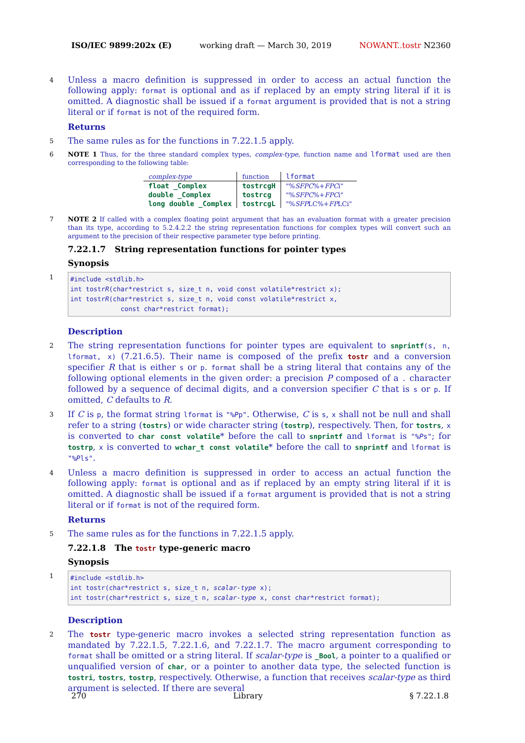ISO/IEC 9899:202x (E) working draft — March 30, 2019 NOWANT..tostr N2360
4 Unless a macro definition is suppressed in order to access an actual function the following apply: format is optional and as if replaced by an empty string literal if it is omitted. A diagnostic shall be issued if a format argument is provided that is not a string literal or if format is not of the required form.
Returns
5 The same rules as for the functions in 7.22.1.5 apply.
6 NOTE 1 Thus, for the three standard complex types, complex-type, function name and lformat used are then corresponding to the following table:
| complex-type | function | lformat |
| --- | --- | --- |
| float _Complex | tostrcgH | "% SFPC %+ FPC i" |
| double _Complex | tostrcg | "% SFPC %+ FPC i" |
| long double _Complex | tostrcgL | "% SFP LC%+ FP LCi" |
7 NOTE 2 If called with a complex floating point argument that has an evaluation format with a greater precision than its type, according to 5.2.4.2.2 the string representation functions for complex types will convert such an argument to the precision of their respective parameter type before printing.
7.22.1.7 String representation functions for pointer types
Synopsis
1
#include <stdlib.h>
int tostrR(char*restrict s, size_t n, void const volatile*restrict x);
int tostrR(char*restrict s, size_t n, void const volatile*restrict x,
             const char*restrict format);
Description
2 The string representation functions for pointer types are equivalent to snprintf(s, n, lformat, x) (7.21.6.5). Their name is composed of the prefix tostr and a conversion specifier R that is either s or p. format shall be a string literal that contains any of the following optional elements in the given order: a precision P composed of a . character followed by a sequence of decimal digits, and a conversion specifier C that is s or p. If omitted, C defaults to R.
3 If C is p, the format string lformat is "%Pp". Otherwise, C is s, x shall not be null and shall refer to a string (tostrs) or wide character string (tostrp), respectively. Then, for tostrs, x is converted to char const volatile* before the call to snprintf and lformat is "%Ps"; for tostrp, x is converted to wchar_t const volatile* before the call to snprintf and lformat is "%Pls".
4 Unless a macro definition is suppressed in order to access an actual function the following apply: format is optional and as if replaced by an empty string literal if it is omitted. A diagnostic shall be issued if a format argument is provided that is not a string literal or if format is not of the required form.
Returns
5 The same rules as for the functions in 7.22.1.5 apply.
7.22.1.8 The tostr type-generic macro
Synopsis
1
#include <stdlib.h>
int tostr(char*restrict s, size_t n, scalar-type x);
int tostr(char*restrict s, size_t n, scalar-type x, const char*restrict format);
Description
2 The tostr type-generic macro invokes a selected string representation function as mandated by 7.22.1.5, 7.22.1.6, and 7.22.1.7. The macro argument corresponding to format shall be omitted or a string literal. If scalar-type is _Bool, a pointer to a qualified or unqualified version of char, or a pointer to another data type, the selected function is tostri, tostrs, tostrp, respectively. Otherwise, a function that receives scalar-type as third argument is selected. If there are several
270 Library § 7.22.1.8